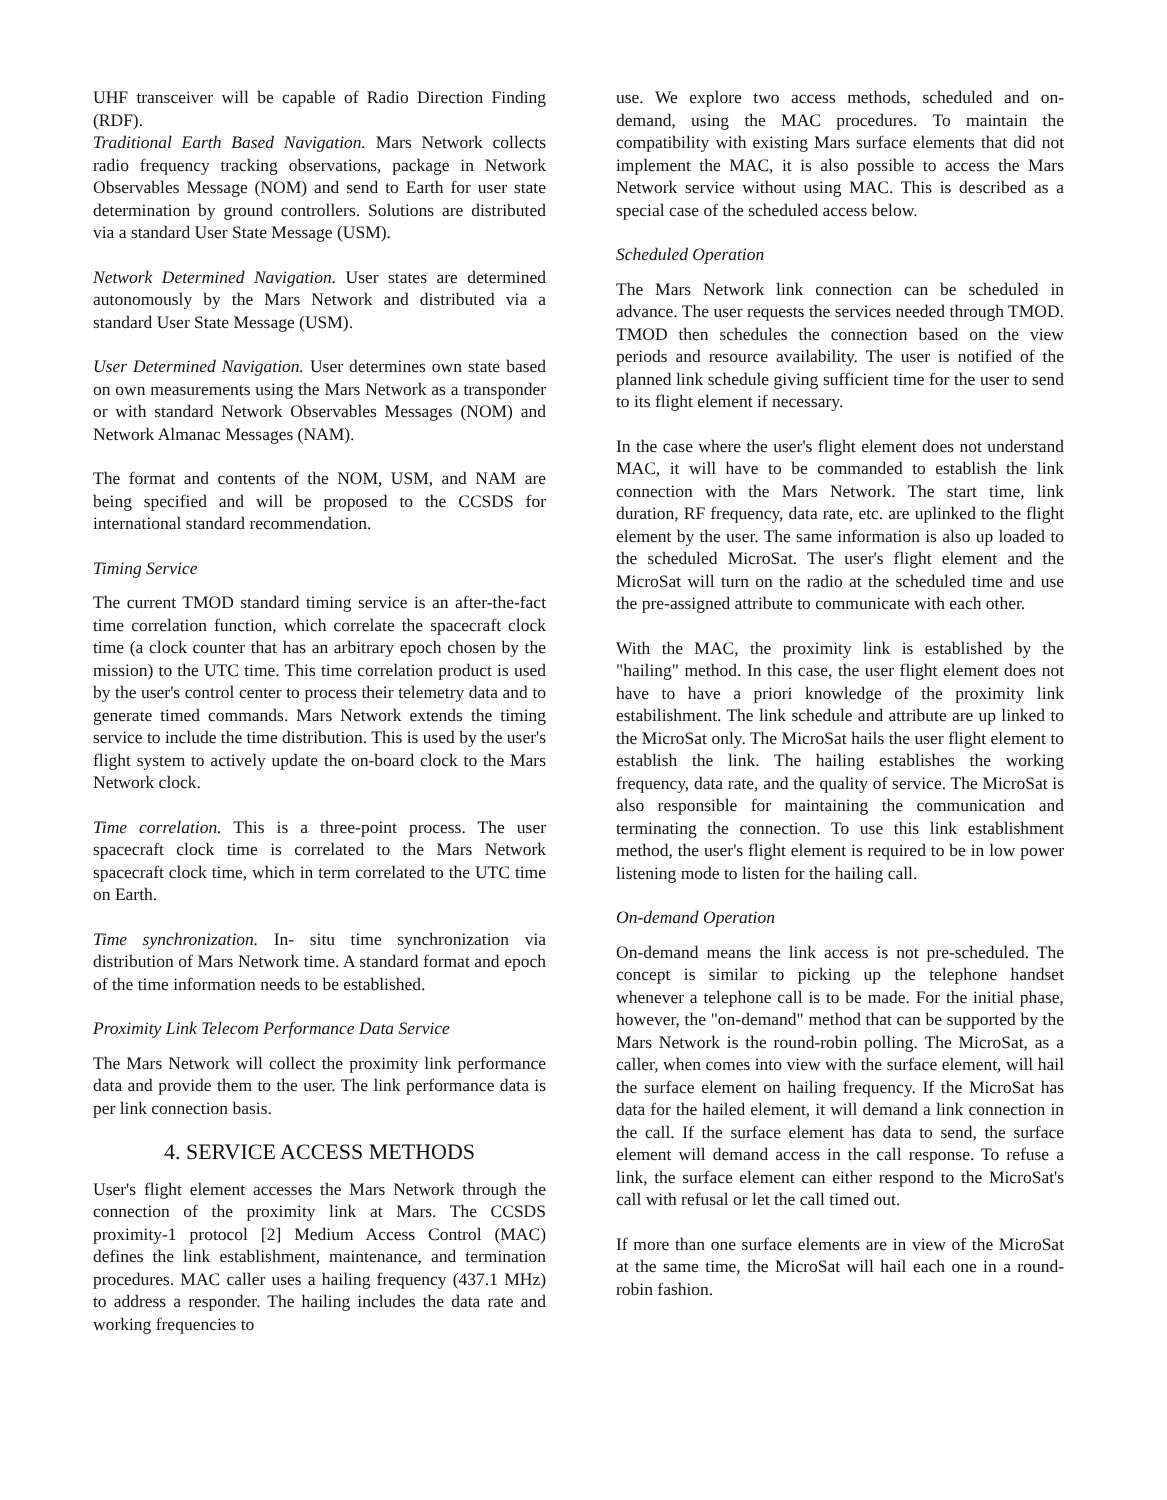UHF transceiver will be capable of Radio Direction Finding (RDF).
Traditional Earth Based Navigation. Mars Network collects radio frequency tracking observations, package in Network Observables Message (NOM) and send to Earth for user state determination by ground controllers. Solutions are distributed via a standard User State Message (USM).
Network Determined Navigation. User states are determined autonomously by the Mars Network and distributed via a standard User State Message (USM).
User Determined Navigation. User determines own state based on own measurements using the Mars Network as a transponder or with standard Network Observables Messages (NOM) and Network Almanac Messages (NAM).
The format and contents of the NOM, USM, and NAM are being specified and will be proposed to the CCSDS for international standard recommendation.
Timing Service
The current TMOD standard timing service is an after-the-fact time correlation function, which correlate the spacecraft clock time (a clock counter that has an arbitrary epoch chosen by the mission) to the UTC time. This time correlation product is used by the user's control center to process their telemetry data and to generate timed commands. Mars Network extends the timing service to include the time distribution. This is used by the user's flight system to actively update the on-board clock to the Mars Network clock.
Time correlation. This is a three-point process. The user spacecraft clock time is correlated to the Mars Network spacecraft clock time, which in term correlated to the UTC time on Earth.
Time synchronization. In- situ time synchronization via distribution of Mars Network time. A standard format and epoch of the time information needs to be established.
Proximity Link Telecom Performance Data Service
The Mars Network will collect the proximity link performance data and provide them to the user. The link performance data is per link connection basis.
4. SERVICE ACCESS METHODS
User's flight element accesses the Mars Network through the connection of the proximity link at Mars. The CCSDS proximity-1 protocol [2] Medium Access Control (MAC) defines the link establishment, maintenance, and termination procedures. MAC caller uses a hailing frequency (437.1 MHz) to address a responder. The hailing includes the data rate and working frequencies to
use. We explore two access methods, scheduled and on-demand, using the MAC procedures. To maintain the compatibility with existing Mars surface elements that did not implement the MAC, it is also possible to access the Mars Network service without using MAC. This is described as a special case of the scheduled access below.
Scheduled Operation
The Mars Network link connection can be scheduled in advance. The user requests the services needed through TMOD. TMOD then schedules the connection based on the view periods and resource availability. The user is notified of the planned link schedule giving sufficient time for the user to send to its flight element if necessary.
In the case where the user's flight element does not understand MAC, it will have to be commanded to establish the link connection with the Mars Network. The start time, link duration, RF frequency, data rate, etc. are uplinked to the flight element by the user. The same information is also up loaded to the scheduled MicroSat. The user's flight element and the MicroSat will turn on the radio at the scheduled time and use the pre-assigned attribute to communicate with each other.
With the MAC, the proximity link is established by the "hailing" method. In this case, the user flight element does not have to have a priori knowledge of the proximity link estabilishment. The link schedule and attribute are up linked to the MicroSat only. The MicroSat hails the user flight element to establish the link. The hailing establishes the working frequency, data rate, and the quality of service. The MicroSat is also responsible for maintaining the communication and terminating the connection. To use this link establishment method, the user's flight element is required to be in low power listening mode to listen for the hailing call.
On-demand Operation
On-demand means the link access is not pre-scheduled. The concept is similar to picking up the telephone handset whenever a telephone call is to be made. For the initial phase, however, the "on-demand" method that can be supported by the Mars Network is the round-robin polling. The MicroSat, as a caller, when comes into view with the surface element, will hail the surface element on hailing frequency. If the MicroSat has data for the hailed element, it will demand a link connection in the call. If the surface element has data to send, the surface element will demand access in the call response. To refuse a link, the surface element can either respond to the MicroSat's call with refusal or let the call timed out.
If more than one surface elements are in view of the MicroSat at the same time, the MicroSat will hail each one in a round-robin fashion.